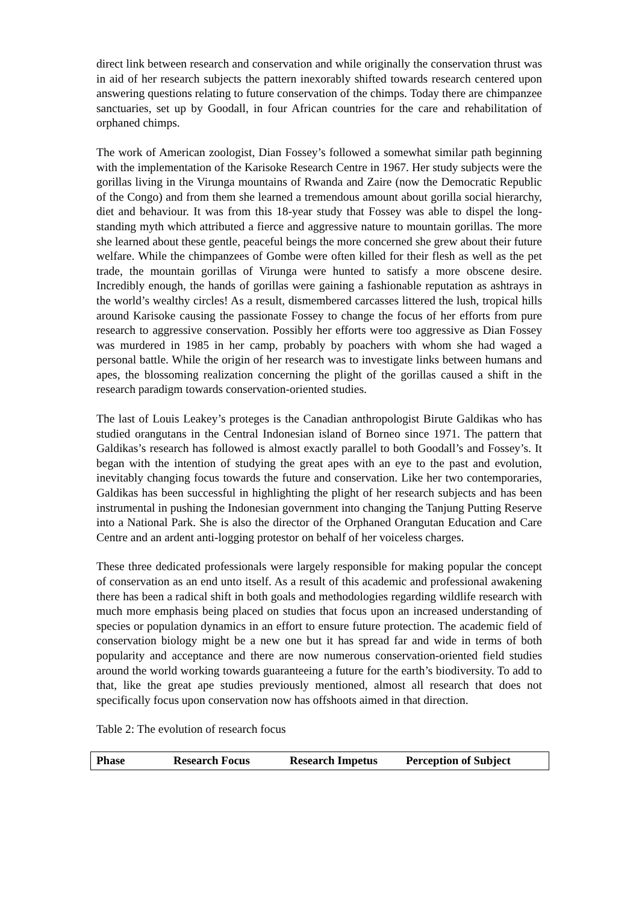direct link between research and conservation and while originally the conservation thrust was in aid of her research subjects the pattern inexorably shifted towards research centered upon answering questions relating to future conservation of the chimps. Today there are chimpanzee sanctuaries, set up by Goodall, in four African countries for the care and rehabilitation of orphaned chimps.
The work of American zoologist, Dian Fossey’s followed a somewhat similar path beginning with the implementation of the Karisoke Research Centre in 1967. Her study subjects were the gorillas living in the Virunga mountains of Rwanda and Zaire (now the Democratic Republic of the Congo) and from them she learned a tremendous amount about gorilla social hierarchy, diet and behaviour. It was from this 18-year study that Fossey was able to dispel the long-standing myth which attributed a fierce and aggressive nature to mountain gorillas. The more she learned about these gentle, peaceful beings the more concerned she grew about their future welfare. While the chimpanzees of Gombe were often killed for their flesh as well as the pet trade, the mountain gorillas of Virunga were hunted to satisfy a more obscene desire. Incredibly enough, the hands of gorillas were gaining a fashionable reputation as ashtrays in the world’s wealthy circles! As a result, dismembered carcasses littered the lush, tropical hills around Karisoke causing the passionate Fossey to change the focus of her efforts from pure research to aggressive conservation. Possibly her efforts were too aggressive as Dian Fossey was murdered in 1985 in her camp, probably by poachers with whom she had waged a personal battle. While the origin of her research was to investigate links between humans and apes, the blossoming realization concerning the plight of the gorillas caused a shift in the research paradigm towards conservation-oriented studies.
The last of Louis Leakey’s proteges is the Canadian anthropologist Birute Galdikas who has studied orangutans in the Central Indonesian island of Borneo since 1971. The pattern that Galdikas’s research has followed is almost exactly parallel to both Goodall’s and Fossey’s. It began with the intention of studying the great apes with an eye to the past and evolution, inevitably changing focus towards the future and conservation. Like her two contemporaries, Galdikas has been successful in highlighting the plight of her research subjects and has been instrumental in pushing the Indonesian government into changing the Tanjung Putting Reserve into a National Park. She is also the director of the Orphaned Orangutan Education and Care Centre and an ardent anti-logging protestor on behalf of her voiceless charges.
These three dedicated professionals were largely responsible for making popular the concept of conservation as an end unto itself. As a result of this academic and professional awakening there has been a radical shift in both goals and methodologies regarding wildlife research with much more emphasis being placed on studies that focus upon an increased understanding of species or population dynamics in an effort to ensure future protection. The academic field of conservation biology might be a new one but it has spread far and wide in terms of both popularity and acceptance and there are now numerous conservation-oriented field studies around the world working towards guaranteeing a future for the earth’s biodiversity. To add to that, like the great ape studies previously mentioned, almost all research that does not specifically focus upon conservation now has offshoots aimed in that direction.
Table 2: The evolution of research focus
| Phase | Research Focus | Research Impetus | Perception of Subject |
| --- | --- | --- | --- |